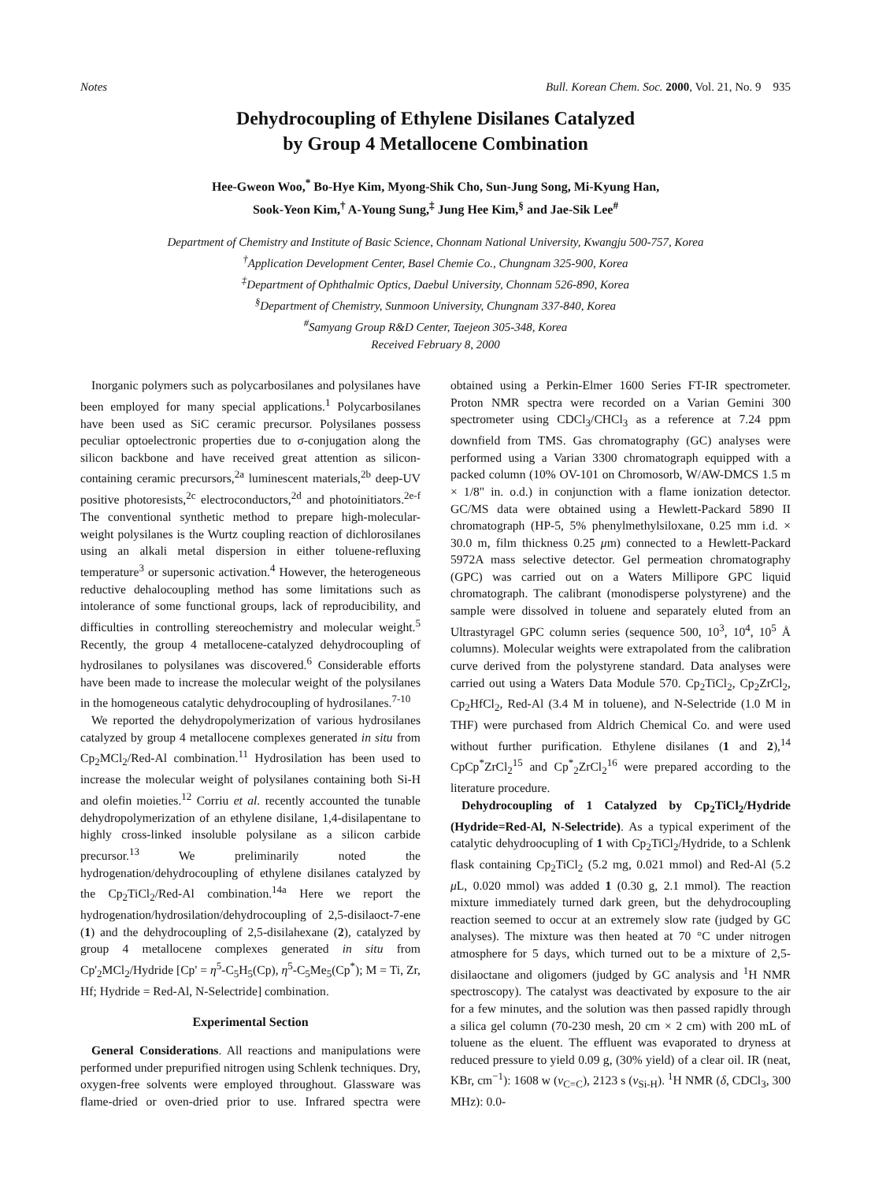Notes Bull. Korean Chem. Soc. 2000, Vol. 21, No. 9 935
Dehydrocoupling of Ethylene Disilanes Catalyzed
by Group 4 Metallocene Combination
Hee-Gweon Woo,<sup>*</sup> Bo-Hye Kim, Myong-Shik Cho, Sun-Jung Song, Mi-Kyung Han,
Sook-Yeon Kim,<sup>†</sup> A-Young Sung,<sup>‡</sup> Jung Hee Kim,<sup>§</sup> and Jae-Sik Lee<sup>#</sup>
Department of Chemistry and Institute of Basic Science, Chonnam National University, Kwangju 500-757, Korea
<sup>†</sup> Application Development Center, Basel Chemie Co., Chungnam 325-900, Korea
<sup>‡</sup> Department of Ophthalmic Optics, Daebul University, Chonnam 526-890, Korea
<sup>§</sup> Department of Chemistry, Sunmoon University, Chungnam 337-840, Korea
<sup>#</sup> Samyang Group R&D Center, Taejeon 305-348, Korea
Received February 8, 2000
Inorganic polymers such as polycarbosilanes and polysilanes have been employed for many special applications.<sup>1</sup> Polycarbosilanes have been used as SiC ceramic precursor. Polysilanes possess peculiar optoelectronic properties due to σ-conjugation along the silicon backbone and have received great attention as silicon-containing ceramic precursors,<sup>2a</sup> luminescent materials,<sup>2b</sup> deep-UV positive photoresists,<sup>2c</sup> electroconductors,<sup>2d</sup> and photoinitiators.<sup>2e-f</sup> The conventional synthetic method to prepare high-molecular-weight polysilanes is the Wurtz coupling reaction of dichlorosilanes using an alkali metal dispersion in either toluene-refluxing temperature<sup>3</sup> or supersonic activation.<sup>4</sup> However, the heterogeneous reductive dehalocoupling method has some limitations such as intolerance of some functional groups, lack of reproducibility, and difficulties in controlling stereochemistry and molecular weight.<sup>5</sup> Recently, the group 4 metallocene-catalyzed dehydrocoupling of hydrosilanes to polysilanes was discovered.<sup>6</sup> Considerable efforts have been made to increase the molecular weight of the polysilanes in the homogeneous catalytic dehydrocoupling of hydrosilanes.<sup>7-10</sup>
We reported the dehydropolymerization of various hydrosilanes catalyzed by group 4 metallocene complexes generated in situ from Cp<sub>2</sub>MCl<sub>2</sub>/Red-Al combination.<sup>11</sup> Hydrosilation has been used to increase the molecular weight of polysilanes containing both Si-H and olefin moieties.<sup>12</sup> Corriu et al. recently accounted the tunable dehydropolymerization of an ethylene disilane, 1,4-disilapentane to highly cross-linked insoluble polysilane as a silicon carbide precursor.<sup>13</sup> We preliminarily noted the hydrogenation/dehydrocoupling of ethylene disilanes catalyzed by the Cp<sub>2</sub>TiCl<sub>2</sub>/Red-Al combination.<sup>14a</sup> Here we report the hydrogenation/hydrosilation/dehydrocoupling of 2,5-disilaoct-7-ene (1) and the dehydrocoupling of 2,5-disilahexane (2), catalyzed by group 4 metallocene complexes generated in situ from Cp'<sub>2</sub>MCl<sub>2</sub>/Hydride [Cp' = η<sup>5</sup>-C<sub>5</sub>H<sub>5</sub>(Cp), η<sup>5</sup>-C<sub>5</sub>Me<sub>5</sub>(Cp<sup>*</sup>); M = Ti, Zr, Hf; Hydride = Red-Al, N-Selectride] combination.
Experimental Section
General Considerations. All reactions and manipulations were performed under prepurified nitrogen using Schlenk techniques. Dry, oxygen-free solvents were employed throughout. Glassware was flame-dried or oven-dried prior to use. Infrared spectra were obtained using a Perkin-Elmer 1600 Series FT-IR spectrometer. Proton NMR spectra were recorded on a Varian Gemini 300 spectrometer using CDCl<sub>3</sub>/CHCl<sub>3</sub> as a reference at 7.24 ppm downfield from TMS. Gas chromatography (GC) analyses were performed using a Varian 3300 chromatograph equipped with a packed column (10% OV-101 on Chromosorb, W/AW-DMCS 1.5 m × 1/8" in. o.d.) in conjunction with a flame ionization detector. GC/MS data were obtained using a Hewlett-Packard 5890 II chromatograph (HP-5, 5% phenylmethylsiloxane, 0.25 mm i.d. × 30.0 m, film thickness 0.25 μm) connected to a Hewlett-Packard 5972A mass selective detector. Gel permeation chromatography (GPC) was carried out on a Waters Millipore GPC liquid chromatograph. The calibrant (monodisperse polystyrene) and the sample were dissolved in toluene and separately eluted from an Ultrastyragel GPC column series (sequence 500, 10<sup>3</sup>, 10<sup>4</sup>, 10<sup>5</sup> Å columns). Molecular weights were extrapolated from the calibration curve derived from the polystyrene standard. Data analyses were carried out using a Waters Data Module 570. Cp<sub>2</sub>TiCl<sub>2</sub>, Cp<sub>2</sub>ZrCl<sub>2</sub>, Cp<sub>2</sub>HfCl<sub>2</sub>, Red-Al (3.4 M in toluene), and N-Selectride (1.0 M in THF) were purchased from Aldrich Chemical Co. and were used without further purification. Ethylene disilanes (1 and 2),<sup>14</sup> CpCp<sup>*</sup>ZrCl<sub>2</sub><sup>15</sup> and Cp<sup>*</sup><sub>2</sub>ZrCl<sub>2</sub><sup>16</sup> were prepared according to the literature procedure.
Dehydrocoupling of 1 Catalyzed by Cp<sub>2</sub>TiCl<sub>2</sub>/Hydride (Hydride=Red-Al, N-Selectride). As a typical experiment of the catalytic dehydroocupling of 1 with Cp<sub>2</sub>TiCl<sub>2</sub>/Hydride, to a Schlenk flask containing Cp<sub>2</sub>TiCl<sub>2</sub> (5.2 mg, 0.021 mmol) and Red-Al (5.2 μ L, 0.020 mmol) was added 1 (0.30 g, 2.1 mmol). The reaction mixture immediately turned dark green, but the dehydrocoupling reaction seemed to occur at an extremely slow rate (judged by GC analyses). The mixture was then heated at 70 °C under nitrogen atmosphere for 5 days, which turned out to be a mixture of 2,5-disilaoctane and oligomers (judged by GC analysis and <sup>1</sup>H NMR spectroscopy). The catalyst was deactivated by exposure to the air for a few minutes, and the solution was then passed rapidly through a silica gel column (70-230 mesh, 20 cm × 2 cm) with 200 mL of toluene as the eluent. The effluent was evaporated to dryness at reduced pressure to yield 0.09 g, (30% yield) of a clear oil. IR (neat, KBr, cm<sup>−1</sup>): 1608 w (ν<sub>C=C</sub>), 2123 s (ν<sub>Si-H</sub>). <sup>1</sup>H NMR (δ, CDCl<sub>3</sub>, 300 MHz): 0.0-